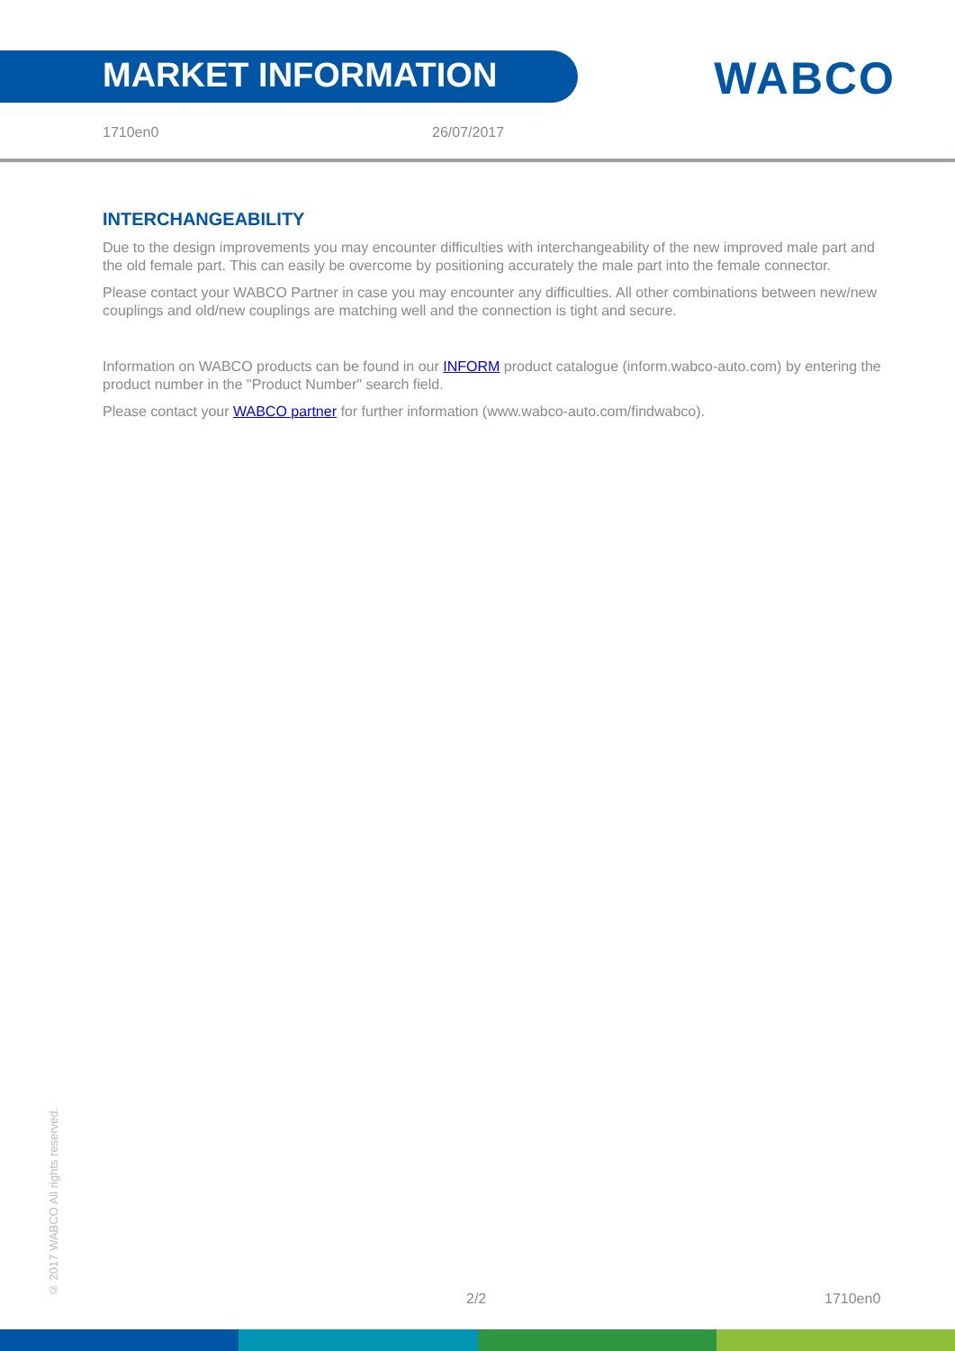MARKET INFORMATION
WABCO
1710en0 26/07/2017
INTERCHANGEABILITY
Due to the design improvements you may encounter difficulties with interchangeability of the new improved male part and the old female part. This can easily be overcome by positioning accurately the male part into the female connector.
Please contact your WABCO Partner in case you may encounter any difficulties. All other combinations between new/new couplings and old/new couplings are matching well and the connection is tight and secure.
Information on WABCO products can be found in our INFORM product catalogue (inform.wabco-auto.com) by entering the product number in the "Product Number" search field.
Please contact your WABCO partner for further information (www.wabco-auto.com/findwabco).
© 2017 WABCO All rights reserved.
2/2 1710en0